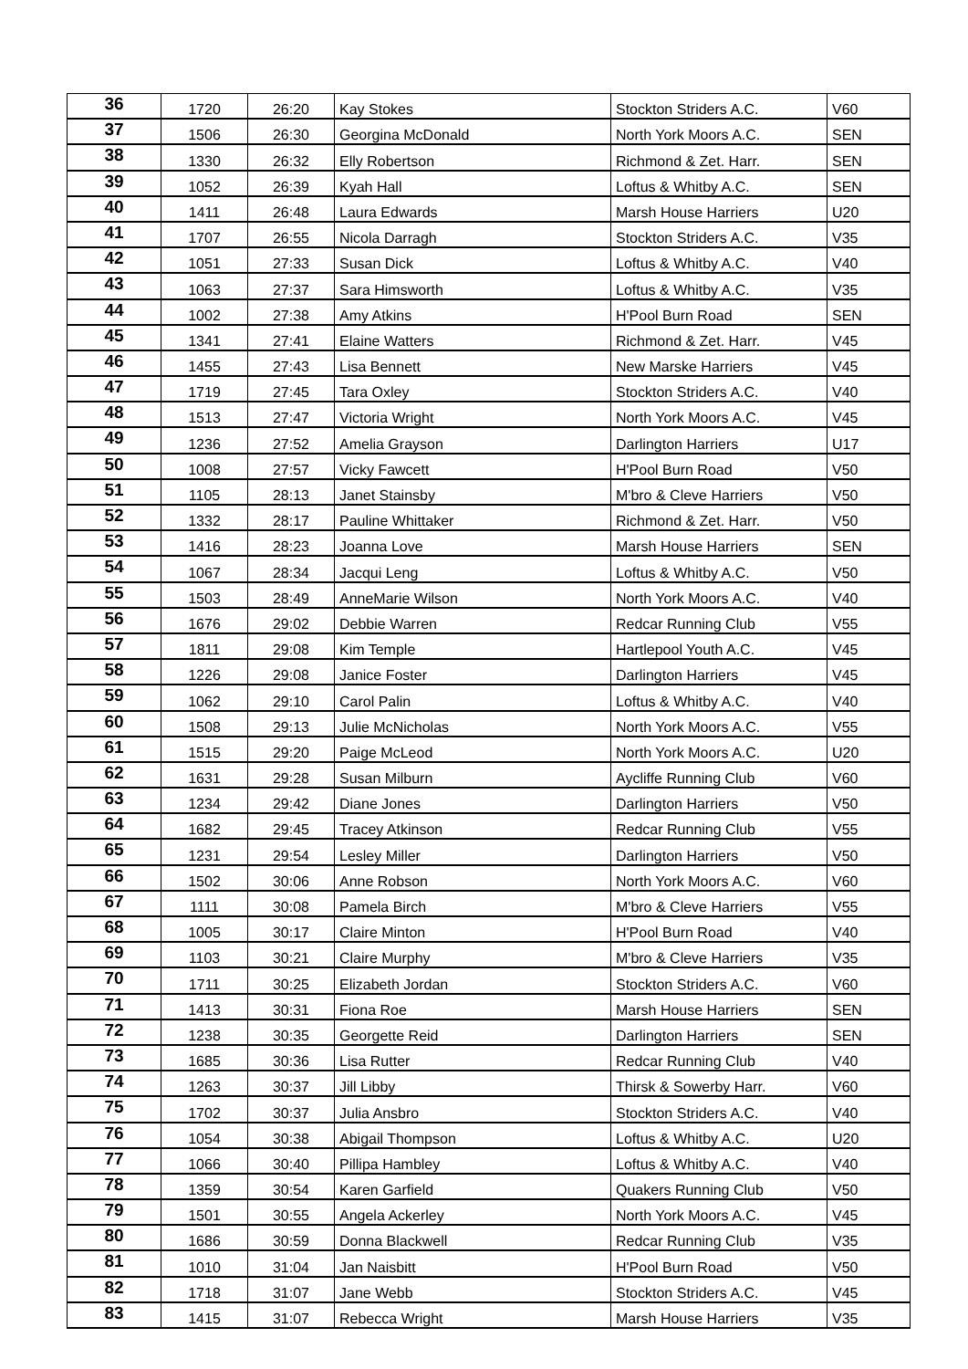| 36 | 1720 | 26:20 | Kay Stokes | Stockton Striders A.C. | V60 |
| 37 | 1506 | 26:30 | Georgina McDonald | North York Moors A.C. | SEN |
| 38 | 1330 | 26:32 | Elly Robertson | Richmond & Zet. Harr. | SEN |
| 39 | 1052 | 26:39 | Kyah Hall | Loftus & Whitby A.C. | SEN |
| 40 | 1411 | 26:48 | Laura Edwards | Marsh House Harriers | U20 |
| 41 | 1707 | 26:55 | Nicola Darragh | Stockton Striders A.C. | V35 |
| 42 | 1051 | 27:33 | Susan Dick | Loftus & Whitby A.C. | V40 |
| 43 | 1063 | 27:37 | Sara Himsworth | Loftus & Whitby A.C. | V35 |
| 44 | 1002 | 27:38 | Amy Atkins | H'Pool Burn Road | SEN |
| 45 | 1341 | 27:41 | Elaine Watters | Richmond & Zet. Harr. | V45 |
| 46 | 1455 | 27:43 | Lisa Bennett | New Marske Harriers | V45 |
| 47 | 1719 | 27:45 | Tara Oxley | Stockton Striders A.C. | V40 |
| 48 | 1513 | 27:47 | Victoria Wright | North York Moors A.C. | V45 |
| 49 | 1236 | 27:52 | Amelia Grayson | Darlington Harriers | U17 |
| 50 | 1008 | 27:57 | Vicky Fawcett | H'Pool Burn Road | V50 |
| 51 | 1105 | 28:13 | Janet Stainsby | M'bro & Cleve Harriers | V50 |
| 52 | 1332 | 28:17 | Pauline Whittaker | Richmond & Zet. Harr. | V50 |
| 53 | 1416 | 28:23 | Joanna Love | Marsh House Harriers | SEN |
| 54 | 1067 | 28:34 | Jacqui Leng | Loftus & Whitby A.C. | V50 |
| 55 | 1503 | 28:49 | AnneMarie Wilson | North York Moors A.C. | V40 |
| 56 | 1676 | 29:02 | Debbie Warren | Redcar Running Club | V55 |
| 57 | 1811 | 29:08 | Kim Temple | Hartlepool Youth A.C. | V45 |
| 58 | 1226 | 29:08 | Janice Foster | Darlington Harriers | V45 |
| 59 | 1062 | 29:10 | Carol Palin | Loftus & Whitby A.C. | V40 |
| 60 | 1508 | 29:13 | Julie McNicholas | North York Moors A.C. | V55 |
| 61 | 1515 | 29:20 | Paige McLeod | North York Moors A.C. | U20 |
| 62 | 1631 | 29:28 | Susan Milburn | Aycliffe Running Club | V60 |
| 63 | 1234 | 29:42 | Diane Jones | Darlington Harriers | V50 |
| 64 | 1682 | 29:45 | Tracey Atkinson | Redcar Running Club | V55 |
| 65 | 1231 | 29:54 | Lesley Miller | Darlington Harriers | V50 |
| 66 | 1502 | 30:06 | Anne Robson | North York Moors A.C. | V60 |
| 67 | 1111 | 30:08 | Pamela Birch | M'bro & Cleve Harriers | V55 |
| 68 | 1005 | 30:17 | Claire Minton | H'Pool Burn Road | V40 |
| 69 | 1103 | 30:21 | Claire Murphy | M'bro & Cleve Harriers | V35 |
| 70 | 1711 | 30:25 | Elizabeth Jordan | Stockton Striders A.C. | V60 |
| 71 | 1413 | 30:31 | Fiona Roe | Marsh House Harriers | SEN |
| 72 | 1238 | 30:35 | Georgette Reid | Darlington Harriers | SEN |
| 73 | 1685 | 30:36 | Lisa Rutter | Redcar Running Club | V40 |
| 74 | 1263 | 30:37 | Jill Libby | Thirsk & Sowerby Harr. | V60 |
| 75 | 1702 | 30:37 | Julia Ansbro | Stockton Striders A.C. | V40 |
| 76 | 1054 | 30:38 | Abigail Thompson | Loftus & Whitby A.C. | U20 |
| 77 | 1066 | 30:40 | Pillipa Hambley | Loftus & Whitby A.C. | V40 |
| 78 | 1359 | 30:54 | Karen Garfield | Quakers Running Club | V50 |
| 79 | 1501 | 30:55 | Angela Ackerley | North York Moors A.C. | V45 |
| 80 | 1686 | 30:59 | Donna Blackwell | Redcar Running Club | V35 |
| 81 | 1010 | 31:04 | Jan Naisbitt | H'Pool Burn Road | V50 |
| 82 | 1718 | 31:07 | Jane Webb | Stockton Striders A.C. | V45 |
| 83 | 1415 | 31:07 | Rebecca Wright | Marsh House Harriers | V35 |